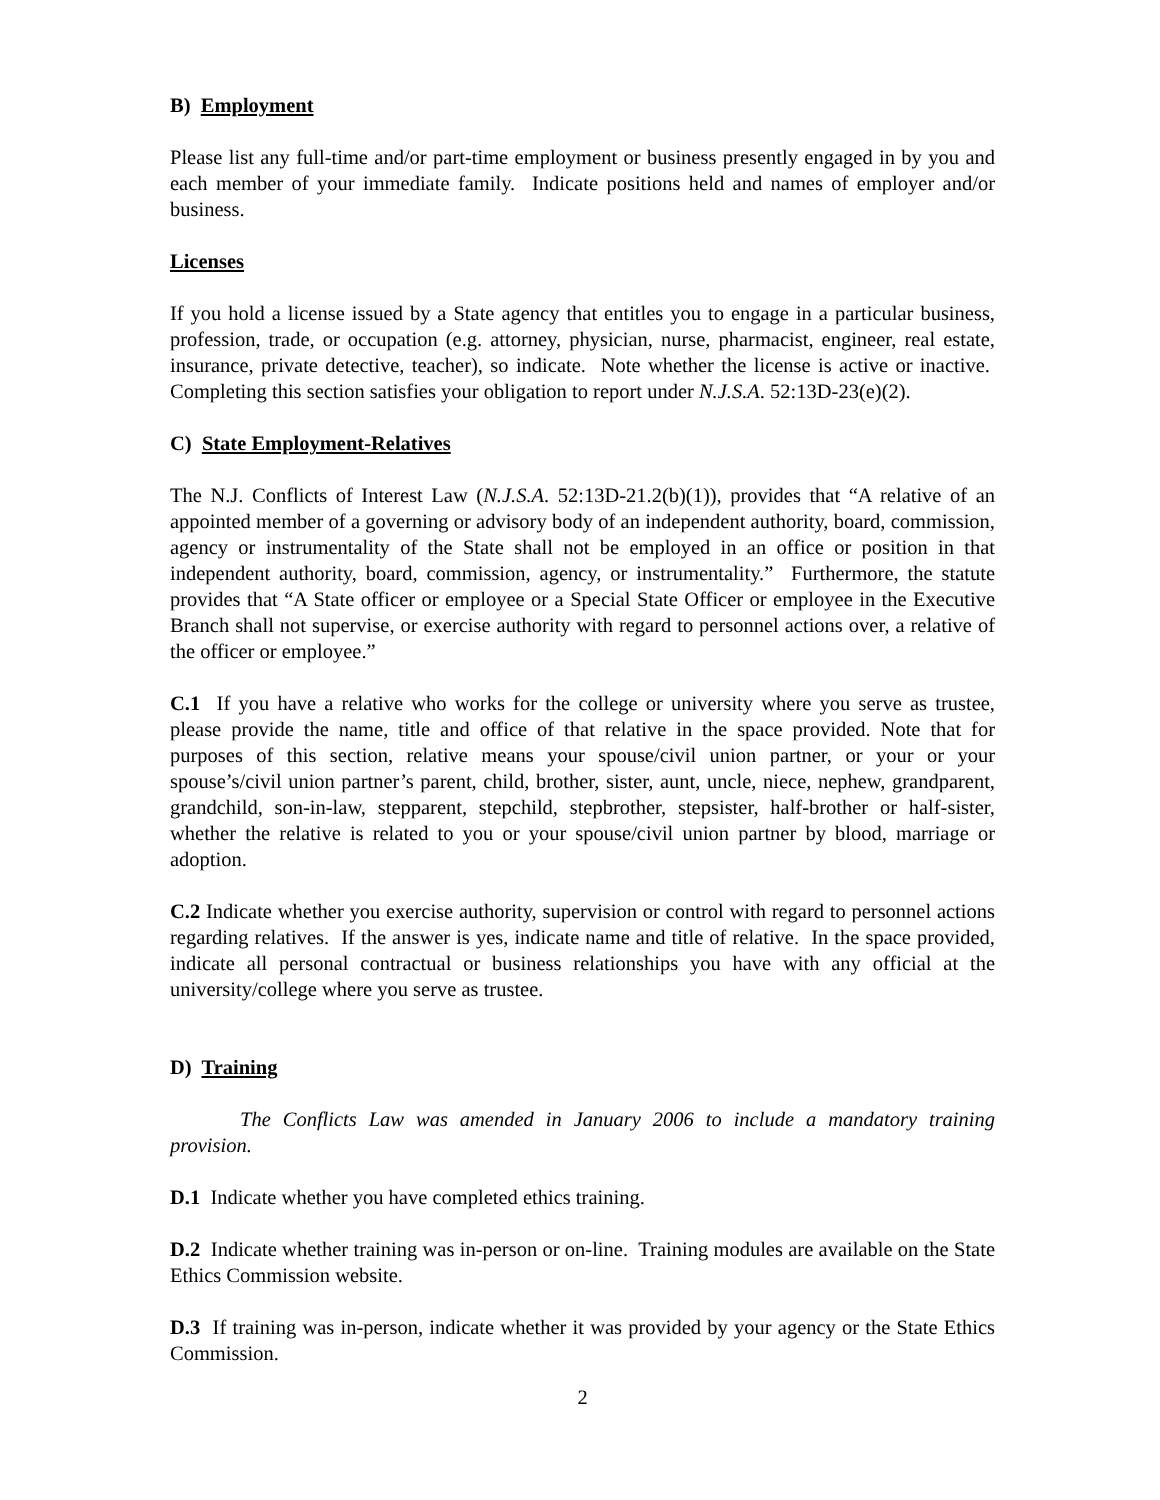B) Employment
Please list any full-time and/or part-time employment or business presently engaged in by you and each member of your immediate family. Indicate positions held and names of employer and/or business.
Licenses
If you hold a license issued by a State agency that entitles you to engage in a particular business, profession, trade, or occupation (e.g. attorney, physician, nurse, pharmacist, engineer, real estate, insurance, private detective, teacher), so indicate. Note whether the license is active or inactive. Completing this section satisfies your obligation to report under N.J.S.A. 52:13D-23(e)(2).
C) State Employment-Relatives
The N.J. Conflicts of Interest Law (N.J.S.A. 52:13D-21.2(b)(1)), provides that “A relative of an appointed member of a governing or advisory body of an independent authority, board, commission, agency or instrumentality of the State shall not be employed in an office or position in that independent authority, board, commission, agency, or instrumentality.” Furthermore, the statute provides that “A State officer or employee or a Special State Officer or employee in the Executive Branch shall not supervise, or exercise authority with regard to personnel actions over, a relative of the officer or employee.”
C.1 If you have a relative who works for the college or university where you serve as trustee, please provide the name, title and office of that relative in the space provided. Note that for purposes of this section, relative means your spouse/civil union partner, or your or your spouse’s/civil union partner’s parent, child, brother, sister, aunt, uncle, niece, nephew, grandparent, grandchild, son-in-law, stepparent, stepchild, stepbrother, stepsister, half-brother or half-sister, whether the relative is related to you or your spouse/civil union partner by blood, marriage or adoption.
C.2 Indicate whether you exercise authority, supervision or control with regard to personnel actions regarding relatives. If the answer is yes, indicate name and title of relative. In the space provided, indicate all personal contractual or business relationships you have with any official at the university/college where you serve as trustee.
D) Training
The Conflicts Law was amended in January 2006 to include a mandatory training provision.
D.1 Indicate whether you have completed ethics training.
D.2 Indicate whether training was in-person or on-line. Training modules are available on the State Ethics Commission website.
D.3 If training was in-person, indicate whether it was provided by your agency or the State Ethics Commission.
2